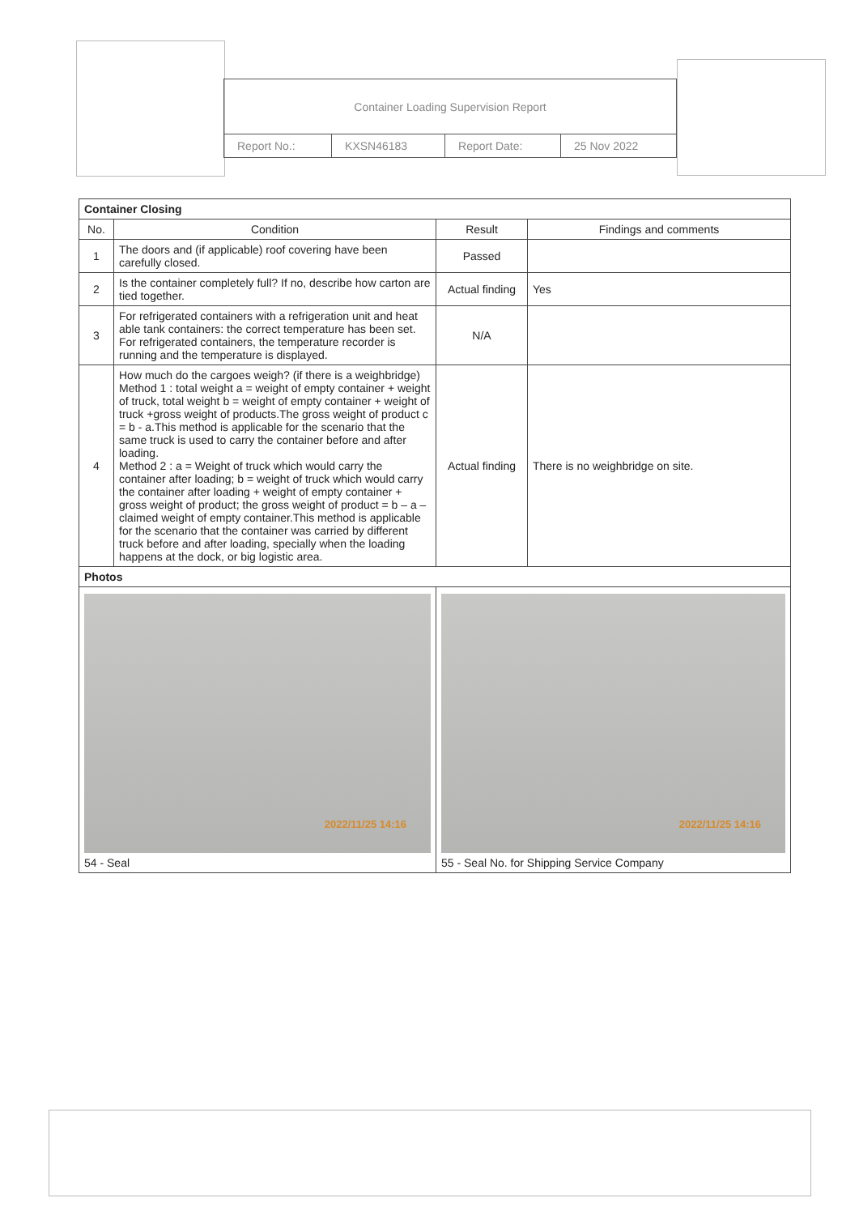| Container Loading Supervision Report | | | |
| Report No.: | KXSN46183 | Report Date: | 25 Nov 2022 |
| Container Closing | | | |
| No. | Condition | Result | Findings and comments |
| 1 | The doors and (if applicable) roof covering have been carefully closed. | Passed | |
| 2 | Is the container completely full? If no, describe how carton are tied together. | Actual finding | Yes |
| 3 | For refrigerated containers with a refrigeration unit and heat able tank containers: the correct temperature has been set. For refrigerated containers, the temperature recorder is running and the temperature is displayed. | N/A | |
| 4 | How much do the cargoes weigh? (if there is a weighbridge) Method 1 : total weight a = weight of empty container + weight of truck, total weight b = weight of empty container + weight of truck +gross weight of products.The gross weight of product c = b - a.This method is applicable for the scenario that the same truck is used to carry the container before and after loading. Method 2 : a = Weight of truck which would carry the container after loading; b = weight of truck which would carry the container after loading + weight of empty container + gross weight of product; the gross weight of product = b – a – claimed weight of empty container.This method is applicable for the scenario that the container was carried by different truck before and after loading, specially when the loading happens at the dock, or big logistic area. | Actual finding | There is no weighbridge on site. |
| Photos | | | |
| 2022/11/25 14:16 54 - Seal | | 2022/11/25 14:16 55 - Seal No. for Shipping Service Company | |